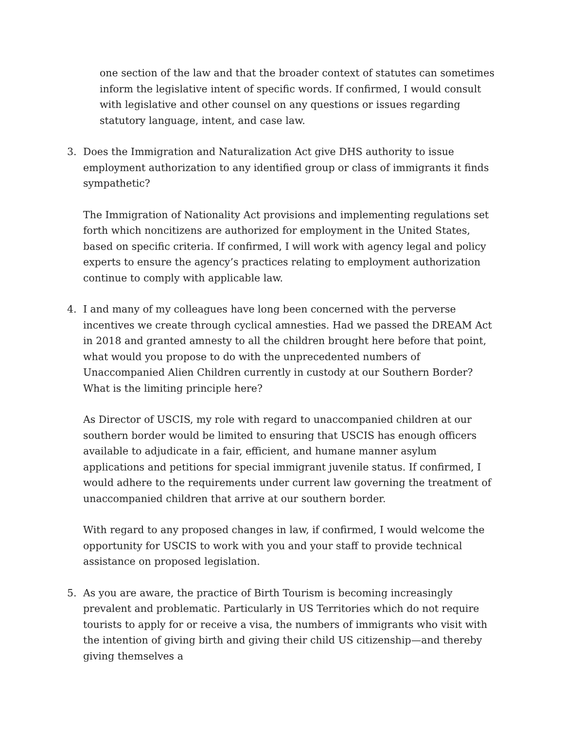one section of the law and that the broader context of statutes can sometimes inform the legislative intent of specific words. If confirmed, I would consult with legislative and other counsel on any questions or issues regarding statutory language, intent, and case law.
3. Does the Immigration and Naturalization Act give DHS authority to issue employment authorization to any identified group or class of immigrants it finds sympathetic?
The Immigration of Nationality Act provisions and implementing regulations set forth which noncitizens are authorized for employment in the United States, based on specific criteria. If confirmed, I will work with agency legal and policy experts to ensure the agency’s practices relating to employment authorization continue to comply with applicable law.
4. I and many of my colleagues have long been concerned with the perverse incentives we create through cyclical amnesties. Had we passed the DREAM Act in 2018 and granted amnesty to all the children brought here before that point, what would you propose to do with the unprecedented numbers of Unaccompanied Alien Children currently in custody at our Southern Border? What is the limiting principle here?
As Director of USCIS, my role with regard to unaccompanied children at our southern border would be limited to ensuring that USCIS has enough officers available to adjudicate in a fair, efficient, and humane manner asylum applications and petitions for special immigrant juvenile status. If confirmed, I would adhere to the requirements under current law governing the treatment of unaccompanied children that arrive at our southern border.
With regard to any proposed changes in law, if confirmed, I would welcome the opportunity for USCIS to work with you and your staff to provide technical assistance on proposed legislation.
5. As you are aware, the practice of Birth Tourism is becoming increasingly prevalent and problematic. Particularly in US Territories which do not require tourists to apply for or receive a visa, the numbers of immigrants who visit with the intention of giving birth and giving their child US citizenship—and thereby giving themselves a